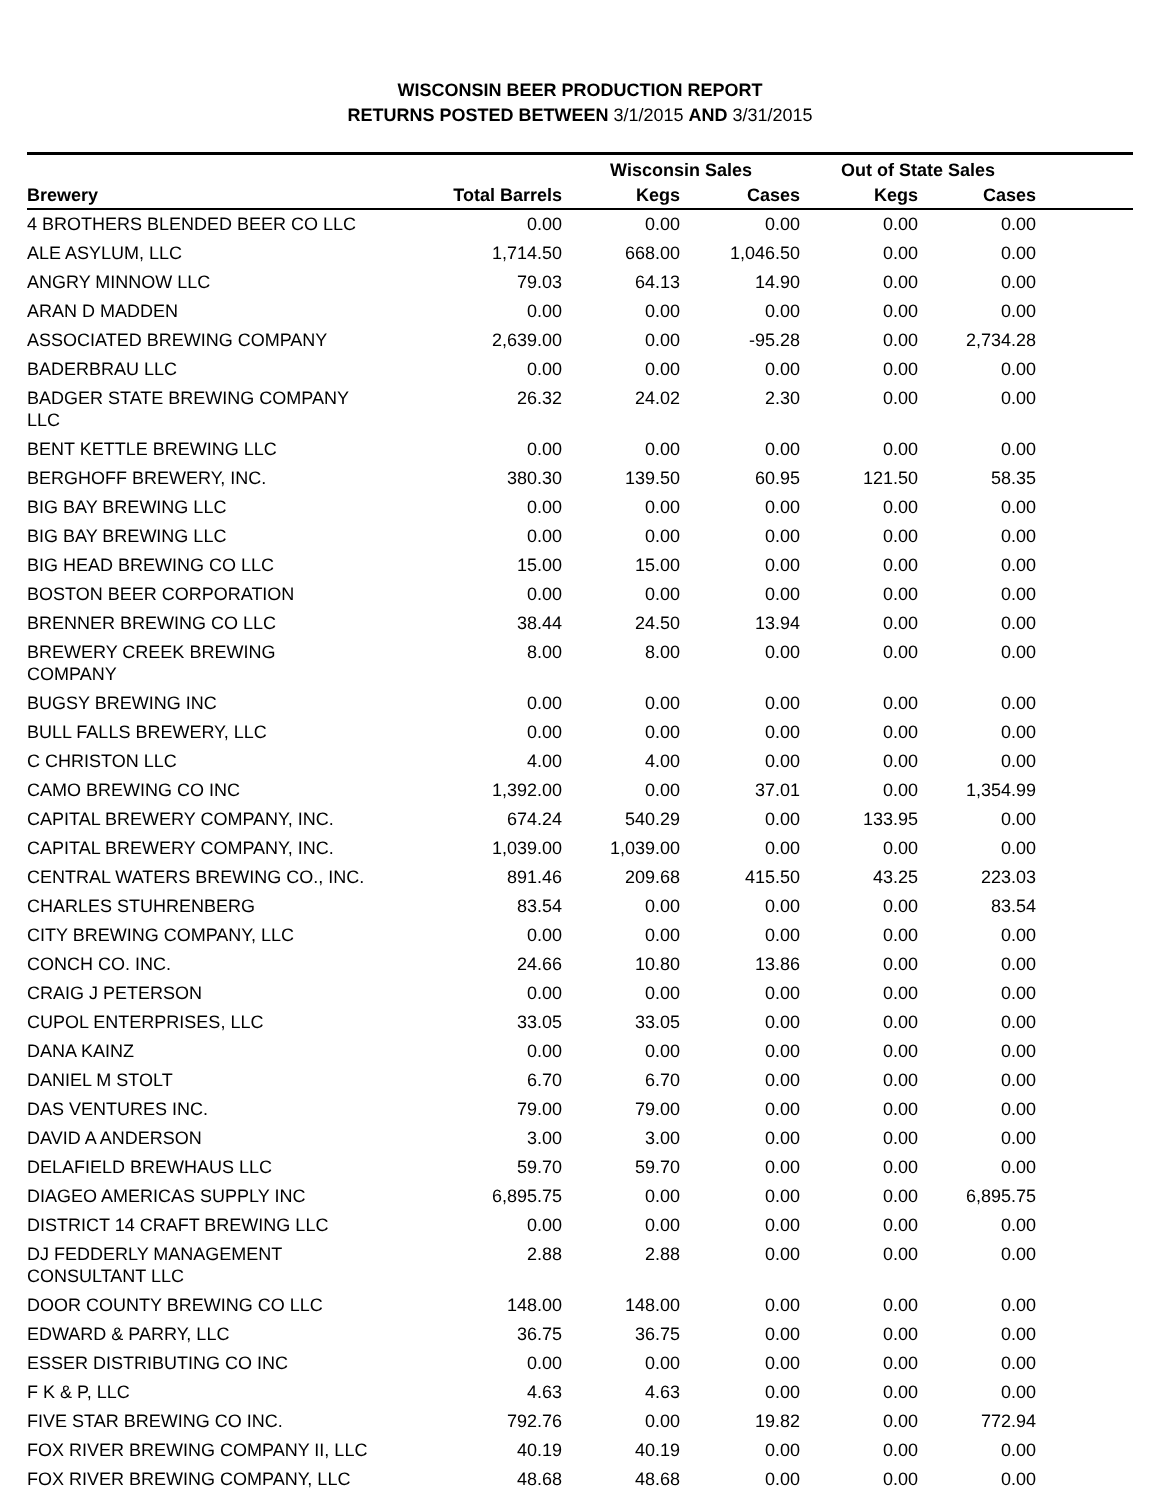WISCONSIN BEER PRODUCTION REPORT
RETURNS POSTED BETWEEN 3/1/2015 AND 3/31/2015
| | | Wisconsin Sales | | Out of State Sales | | |
| --- | --- | --- | --- | --- | --- | --- |
| Brewery | Total Barrels | Kegs | Cases | Kegs | Cases | |
| 4 BROTHERS BLENDED BEER CO LLC | 0.00 | 0.00 | 0.00 | 0.00 | 0.00 | |
| ALE ASYLUM, LLC | 1,714.50 | 668.00 | 1,046.50 | 0.00 | 0.00 | |
| ANGRY MINNOW LLC | 79.03 | 64.13 | 14.90 | 0.00 | 0.00 | |
| ARAN D MADDEN | 0.00 | 0.00 | 0.00 | 0.00 | 0.00 | |
| ASSOCIATED BREWING COMPANY | 2,639.00 | 0.00 | -95.28 | 0.00 | 2,734.28 | |
| BADERBRAU LLC | 0.00 | 0.00 | 0.00 | 0.00 | 0.00 | |
| BADGER STATE BREWING COMPANY LLC | 26.32 | 24.02 | 2.30 | 0.00 | 0.00 | |
| BENT KETTLE BREWING LLC | 0.00 | 0.00 | 0.00 | 0.00 | 0.00 | |
| BERGHOFF BREWERY, INC. | 380.30 | 139.50 | 60.95 | 121.50 | 58.35 | |
| BIG BAY BREWING LLC | 0.00 | 0.00 | 0.00 | 0.00 | 0.00 | |
| BIG BAY BREWING LLC | 0.00 | 0.00 | 0.00 | 0.00 | 0.00 | |
| BIG HEAD BREWING CO LLC | 15.00 | 15.00 | 0.00 | 0.00 | 0.00 | |
| BOSTON BEER CORPORATION | 0.00 | 0.00 | 0.00 | 0.00 | 0.00 | |
| BRENNER BREWING CO LLC | 38.44 | 24.50 | 13.94 | 0.00 | 0.00 | |
| BREWERY CREEK BREWING COMPANY | 8.00 | 8.00 | 0.00 | 0.00 | 0.00 | |
| BUGSY BREWING INC | 0.00 | 0.00 | 0.00 | 0.00 | 0.00 | |
| BULL FALLS BREWERY, LLC | 0.00 | 0.00 | 0.00 | 0.00 | 0.00 | |
| C CHRISTON LLC | 4.00 | 4.00 | 0.00 | 0.00 | 0.00 | |
| CAMO BREWING CO INC | 1,392.00 | 0.00 | 37.01 | 0.00 | 1,354.99 | |
| CAPITAL BREWERY COMPANY, INC. | 674.24 | 540.29 | 0.00 | 133.95 | 0.00 | |
| CAPITAL BREWERY COMPANY, INC. | 1,039.00 | 1,039.00 | 0.00 | 0.00 | 0.00 | |
| CENTRAL WATERS BREWING CO., INC. | 891.46 | 209.68 | 415.50 | 43.25 | 223.03 | |
| CHARLES STUHRENBERG | 83.54 | 0.00 | 0.00 | 0.00 | 83.54 | |
| CITY BREWING COMPANY, LLC | 0.00 | 0.00 | 0.00 | 0.00 | 0.00 | |
| CONCH CO. INC. | 24.66 | 10.80 | 13.86 | 0.00 | 0.00 | |
| CRAIG J PETERSON | 0.00 | 0.00 | 0.00 | 0.00 | 0.00 | |
| CUPOL ENTERPRISES, LLC | 33.05 | 33.05 | 0.00 | 0.00 | 0.00 | |
| DANA KAINZ | 0.00 | 0.00 | 0.00 | 0.00 | 0.00 | |
| DANIEL M STOLT | 6.70 | 6.70 | 0.00 | 0.00 | 0.00 | |
| DAS VENTURES INC. | 79.00 | 79.00 | 0.00 | 0.00 | 0.00 | |
| DAVID A ANDERSON | 3.00 | 3.00 | 0.00 | 0.00 | 0.00 | |
| DELAFIELD BREWHAUS LLC | 59.70 | 59.70 | 0.00 | 0.00 | 0.00 | |
| DIAGEO AMERICAS SUPPLY INC | 6,895.75 | 0.00 | 0.00 | 0.00 | 6,895.75 | |
| DISTRICT 14 CRAFT BREWING LLC | 0.00 | 0.00 | 0.00 | 0.00 | 0.00 | |
| DJ FEDDERLY MANAGEMENT CONSULTANT LLC | 2.88 | 2.88 | 0.00 | 0.00 | 0.00 | |
| DOOR COUNTY BREWING CO LLC | 148.00 | 148.00 | 0.00 | 0.00 | 0.00 | |
| EDWARD & PARRY, LLC | 36.75 | 36.75 | 0.00 | 0.00 | 0.00 | |
| ESSER DISTRIBUTING CO INC | 0.00 | 0.00 | 0.00 | 0.00 | 0.00 | |
| F K & P, LLC | 4.63 | 4.63 | 0.00 | 0.00 | 0.00 | |
| FIVE STAR BREWING CO INC. | 792.76 | 0.00 | 19.82 | 0.00 | 772.94 | |
| FOX RIVER BREWING COMPANY II, LLC | 40.19 | 40.19 | 0.00 | 0.00 | 0.00 | |
| FOX RIVER BREWING COMPANY, LLC | 48.68 | 48.68 | 0.00 | 0.00 | 0.00 | |